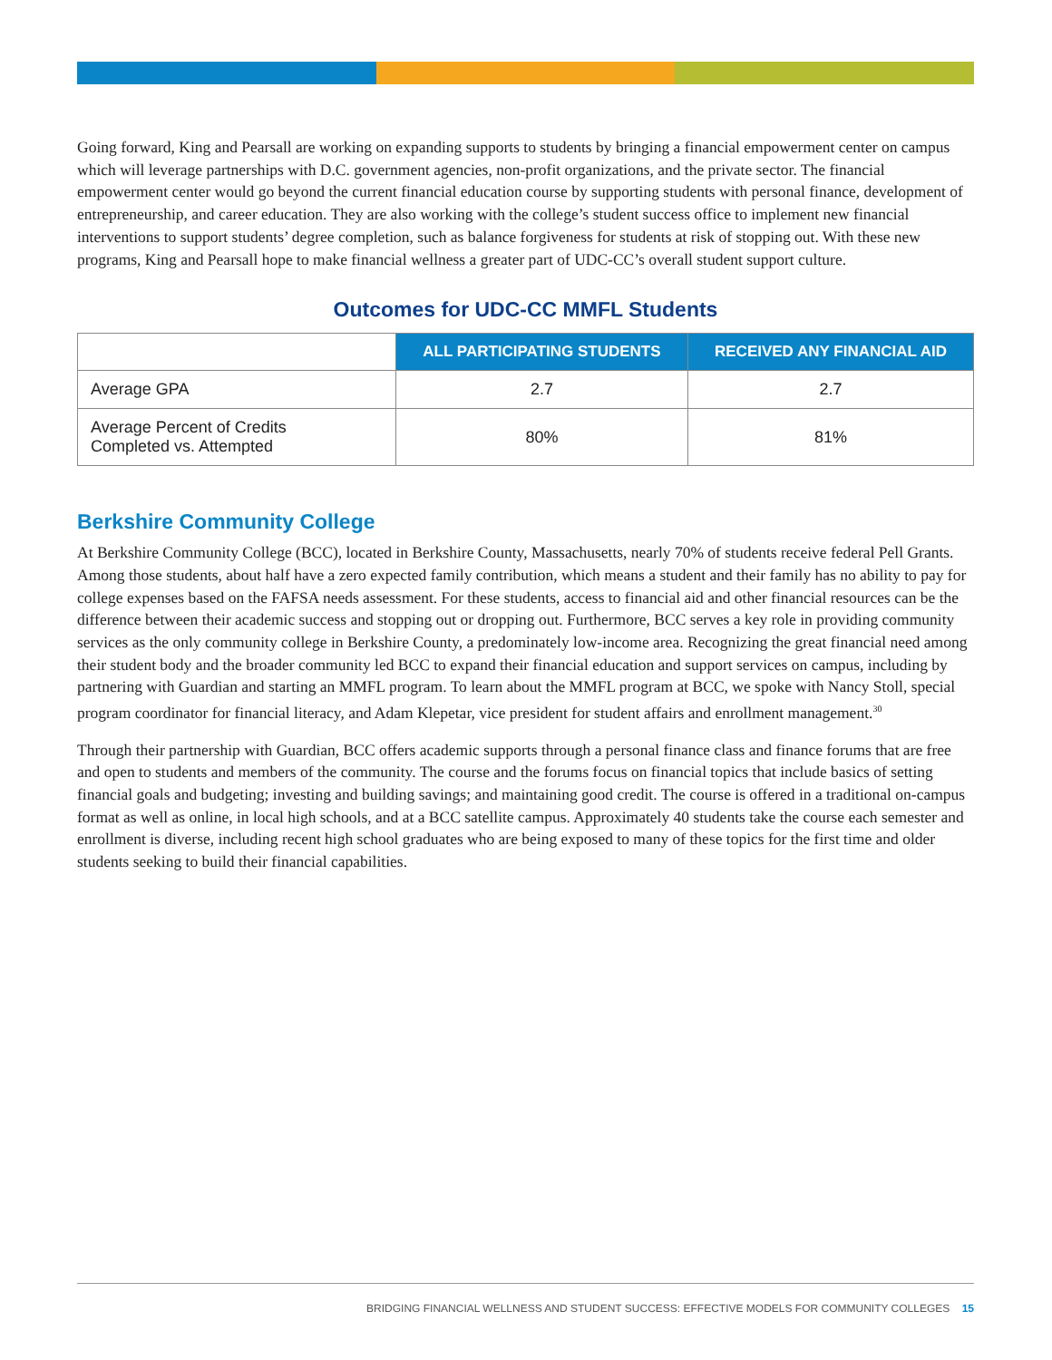Going forward, King and Pearsall are working on expanding supports to students by bringing a financial empowerment center on campus which will leverage partnerships with D.C. government agencies, non-profit organizations, and the private sector. The financial empowerment center would go beyond the current financial education course by supporting students with personal finance, development of entrepreneurship, and career education. They are also working with the college’s student success office to implement new financial interventions to support students’ degree completion, such as balance forgiveness for students at risk of stopping out. With these new programs, King and Pearsall hope to make financial wellness a greater part of UDC-CC’s overall student support culture.
Outcomes for UDC-CC MMFL Students
| | ALL PARTICIPATING STUDENTS | RECEIVED ANY FINANCIAL AID |
| --- | --- | --- |
| Average GPA | 2.7 | 2.7 |
| Average Percent of Credits Completed vs. Attempted | 80% | 81% |
Berkshire Community College
At Berkshire Community College (BCC), located in Berkshire County, Massachusetts, nearly 70% of students receive federal Pell Grants. Among those students, about half have a zero expected family contribution, which means a student and their family has no ability to pay for college expenses based on the FAFSA needs assessment. For these students, access to financial aid and other financial resources can be the difference between their academic success and stopping out or dropping out. Furthermore, BCC serves a key role in providing community services as the only community college in Berkshire County, a predominately low-income area. Recognizing the great financial need among their student body and the broader community led BCC to expand their financial education and support services on campus, including by partnering with Guardian and starting an MMFL program. To learn about the MMFL program at BCC, we spoke with Nancy Stoll, special program coordinator for financial literacy, and Adam Klepetar, vice president for student affairs and enrollment management.<sup>30</sup>
Through their partnership with Guardian, BCC offers academic supports through a personal finance class and finance forums that are free and open to students and members of the community. The course and the forums focus on financial topics that include basics of setting financial goals and budgeting; investing and building savings; and maintaining good credit. The course is offered in a traditional on-campus format as well as online, in local high schools, and at a BCC satellite campus. Approximately 40 students take the course each semester and enrollment is diverse, including recent high school graduates who are being exposed to many of these topics for the first time and older students seeking to build their financial capabilities.
BRIDGING FINANCIAL WELLNESS AND STUDENT SUCCESS: EFFECTIVE MODELS FOR COMMUNITY COLLEGES 15